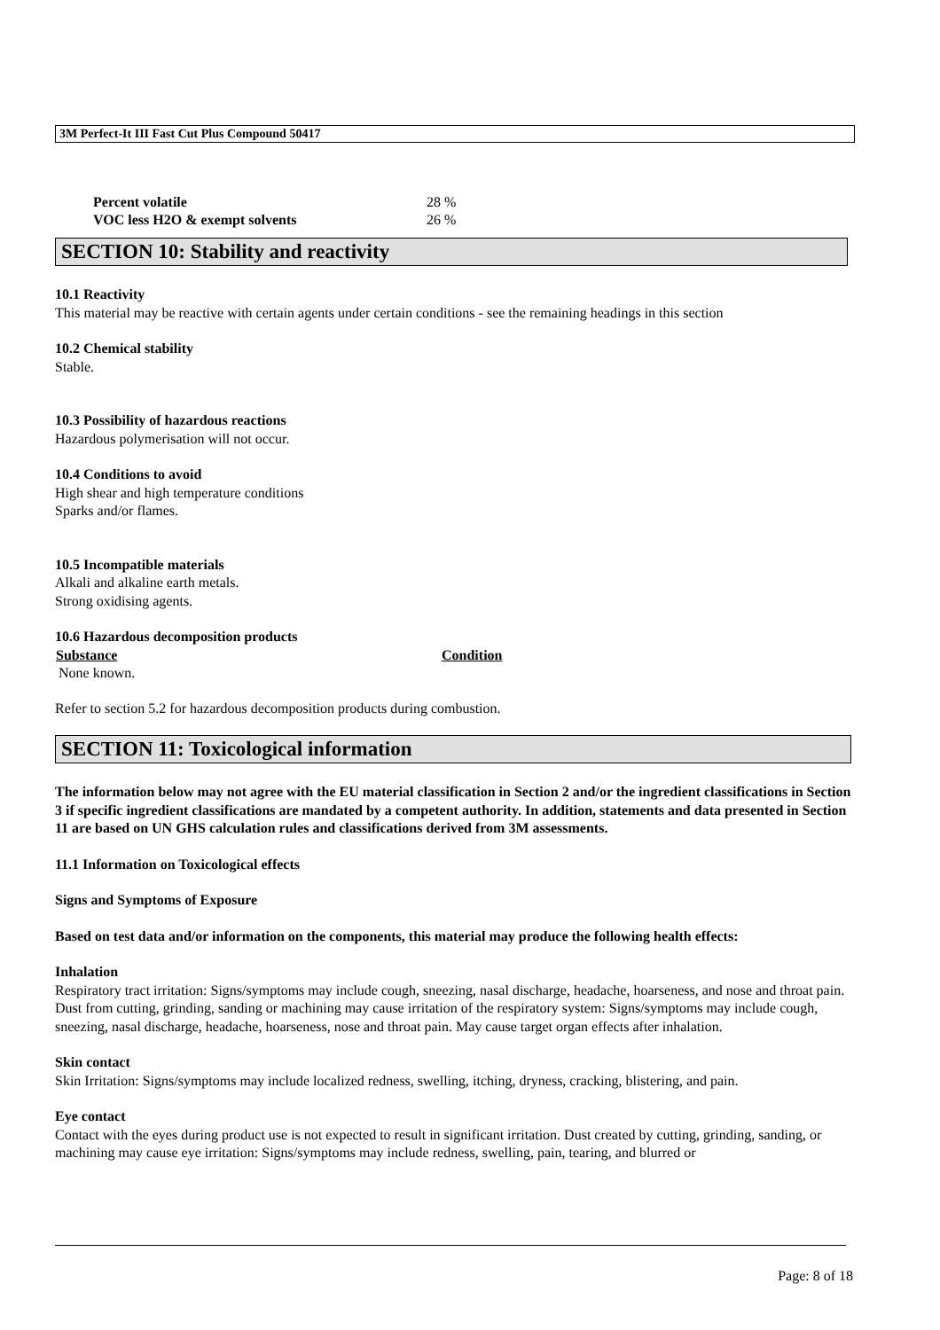3M Perfect-It III Fast Cut Plus Compound 50417
| Percent volatile | 28 % |
| VOC less H2O & exempt solvents | 26 % |
SECTION 10: Stability and reactivity
10.1 Reactivity
This material may be reactive with certain agents under certain conditions - see the remaining headings in this section
10.2 Chemical stability
Stable.
10.3 Possibility of hazardous reactions
Hazardous polymerisation will not occur.
10.4 Conditions to avoid
High shear and high temperature conditions
Sparks and/or flames.
10.5 Incompatible materials
Alkali and alkaline earth metals.
Strong oxidising agents.
10.6 Hazardous decomposition products
| Substance | Condition |
| --- | --- |
| None known. | |
Refer to section 5.2 for hazardous decomposition products during combustion.
SECTION 11: Toxicological information
The information below may not agree with the EU material classification in Section 2 and/or the ingredient classifications in Section 3 if specific ingredient classifications are mandated by a competent authority. In addition, statements and data presented in Section 11 are based on UN GHS calculation rules and classifications derived from 3M assessments.
11.1 Information on Toxicological effects
Signs and Symptoms of Exposure
Based on test data and/or information on the components, this material may produce the following health effects:
Inhalation
Respiratory tract irritation: Signs/symptoms may include cough, sneezing, nasal discharge, headache, hoarseness, and nose and throat pain. Dust from cutting, grinding, sanding or machining may cause irritation of the respiratory system: Signs/symptoms may include cough, sneezing, nasal discharge, headache, hoarseness, nose and throat pain. May cause target organ effects after inhalation.
Skin contact
Skin Irritation: Signs/symptoms may include localized redness, swelling, itching, dryness, cracking, blistering, and pain.
Eye contact
Contact with the eyes during product use is not expected to result in significant irritation. Dust created by cutting, grinding, sanding, or machining may cause eye irritation: Signs/symptoms may include redness, swelling, pain, tearing, and blurred or
Page: 8 of 18